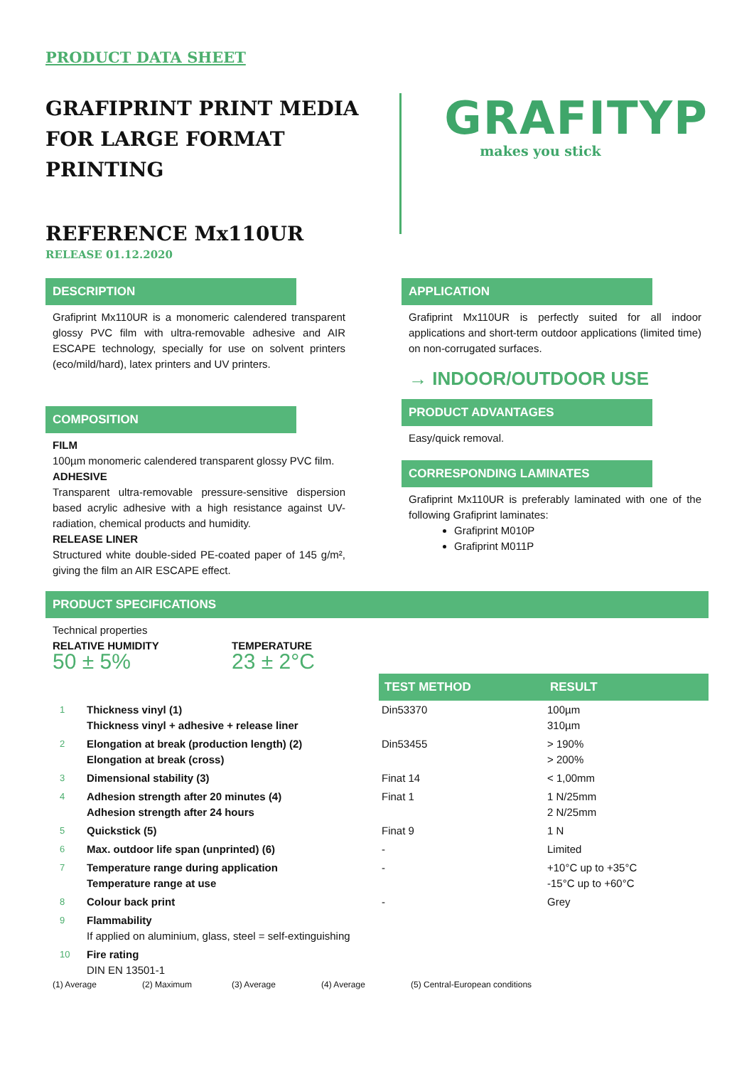PRODUCT DATA SHEET
GRAFIPRINT PRINT MEDIA
FOR LARGE FORMAT PRINTING
REFERENCE Mx110UR
RELEASE 01.12.2020
GRAFITYP
makes you stick
DESCRIPTION
Grafiprint Mx110UR is a monomeric calendered transparent glossy PVC film with ultra-removable adhesive and AIR ESCAPE technology, specially for use on solvent printers (eco/mild/hard), latex printers and UV printers.
COMPOSITION
FILM
100µm monomeric calendered transparent glossy PVC film.
ADHESIVE
Transparent ultra-removable pressure-sensitive dispersion based acrylic adhesive with a high resistance against UV-radiation, chemical products and humidity.
RELEASE LINER
Structured white double-sided PE-coated paper of 145 g/m², giving the film an AIR ESCAPE effect.
APPLICATION
Grafiprint Mx110UR is perfectly suited for all indoor applications and short-term outdoor applications (limited time) on non-corrugated surfaces.
→ INDOOR/OUTDOOR USE
PRODUCT ADVANTAGES
Easy/quick removal.
CORRESPONDING LAMINATES
Grafiprint Mx110UR is preferably laminated with one of the following Grafiprint laminates:
Grafiprint M010P
Grafiprint M011P
PRODUCT SPECIFICATIONS
Technical properties
RELATIVE HUMIDITY
50 ± 5%
TEMPERATURE
23 ± 2°C
| | | TEST METHOD | RESULT |
| 1 | Thickness vinyl (1) Thickness vinyl + adhesive + release liner | Din53370 | 100µm 310µm |
| 2 | Elongation at break (production length) (2) Elongation at break (cross) | Din53455 | > 190% > 200% |
| 3 | Dimensional stability (3) | Finat 14 | < 1,00mm |
| 4 | Adhesion strength after 20 minutes (4) Adhesion strength after 24 hours | Finat 1 | 1 N/25mm 2 N/25mm |
| 5 | Quickstick (5) | Finat 9 | 1 N |
| 6 | Max. outdoor life span (unprinted) (6) | - | Limited |
| 7 | Temperature range during application Temperature range at use | - | +10°C up to +35°C -15°C up to +60°C |
| 8 | Colour back print | - | Grey |
| 9 | Flammability If applied on aluminium, glass, steel = self-extinguishing | | |
| 10 | Fire rating DIN EN 13501-1 | | |
(1) Average (2) Maximum (3) Average (4) Average (5) Central-European conditions